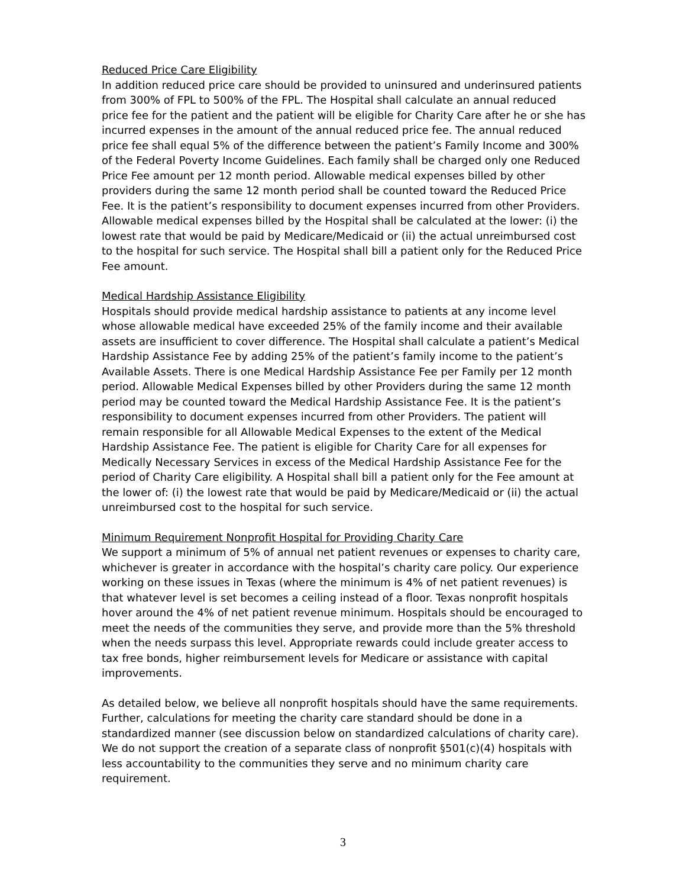Reduced Price Care Eligibility
In addition reduced price care should be provided to uninsured and underinsured patients from 300% of FPL to 500% of the FPL. The Hospital shall calculate an annual reduced price fee for the patient and the patient will be eligible for Charity Care after he or she has incurred expenses in the amount of the annual reduced price fee. The annual reduced price fee shall equal 5% of the difference between the patient’s Family Income and 300% of the Federal Poverty Income Guidelines. Each family shall be charged only one Reduced Price Fee amount per 12 month period. Allowable medical expenses billed by other providers during the same 12 month period shall be counted toward the Reduced Price Fee. It is the patient’s responsibility to document expenses incurred from other Providers. Allowable medical expenses billed by the Hospital shall be calculated at the lower: (i) the lowest rate that would be paid by Medicare/Medicaid or (ii) the actual unreimbursed cost to the hospital for such service. The Hospital shall bill a patient only for the Reduced Price Fee amount.
Medical Hardship Assistance Eligibility
Hospitals should provide medical hardship assistance to patients at any income level whose allowable medical have exceeded 25% of the family income and their available assets are insufficient to cover difference. The Hospital shall calculate a patient’s Medical Hardship Assistance Fee by adding 25% of the patient’s family income to the patient’s Available Assets. There is one Medical Hardship Assistance Fee per Family per 12 month period. Allowable Medical Expenses billed by other Providers during the same 12 month period may be counted toward the Medical Hardship Assistance Fee. It is the patient’s responsibility to document expenses incurred from other Providers. The patient will remain responsible for all Allowable Medical Expenses to the extent of the Medical Hardship Assistance Fee. The patient is eligible for Charity Care for all expenses for Medically Necessary Services in excess of the Medical Hardship Assistance Fee for the period of Charity Care eligibility. A Hospital shall bill a patient only for the Fee amount at the lower of: (i) the lowest rate that would be paid by Medicare/Medicaid or (ii) the actual unreimbursed cost to the hospital for such service.
Minimum Requirement Nonprofit Hospital for Providing Charity Care
We support a minimum of 5% of annual net patient revenues or expenses to charity care, whichever is greater in accordance with the hospital’s charity care policy. Our experience working on these issues in Texas (where the minimum is 4% of net patient revenues) is that whatever level is set becomes a ceiling instead of a floor. Texas nonprofit hospitals hover around the 4% of net patient revenue minimum. Hospitals should be encouraged to meet the needs of the communities they serve, and provide more than the 5% threshold when the needs surpass this level. Appropriate rewards could include greater access to tax free bonds, higher reimbursement levels for Medicare or assistance with capital improvements.
As detailed below, we believe all nonprofit hospitals should have the same requirements. Further, calculations for meeting the charity care standard should be done in a standardized manner (see discussion below on standardized calculations of charity care). We do not support the creation of a separate class of nonprofit §501(c)(4) hospitals with less accountability to the communities they serve and no minimum charity care requirement.
3